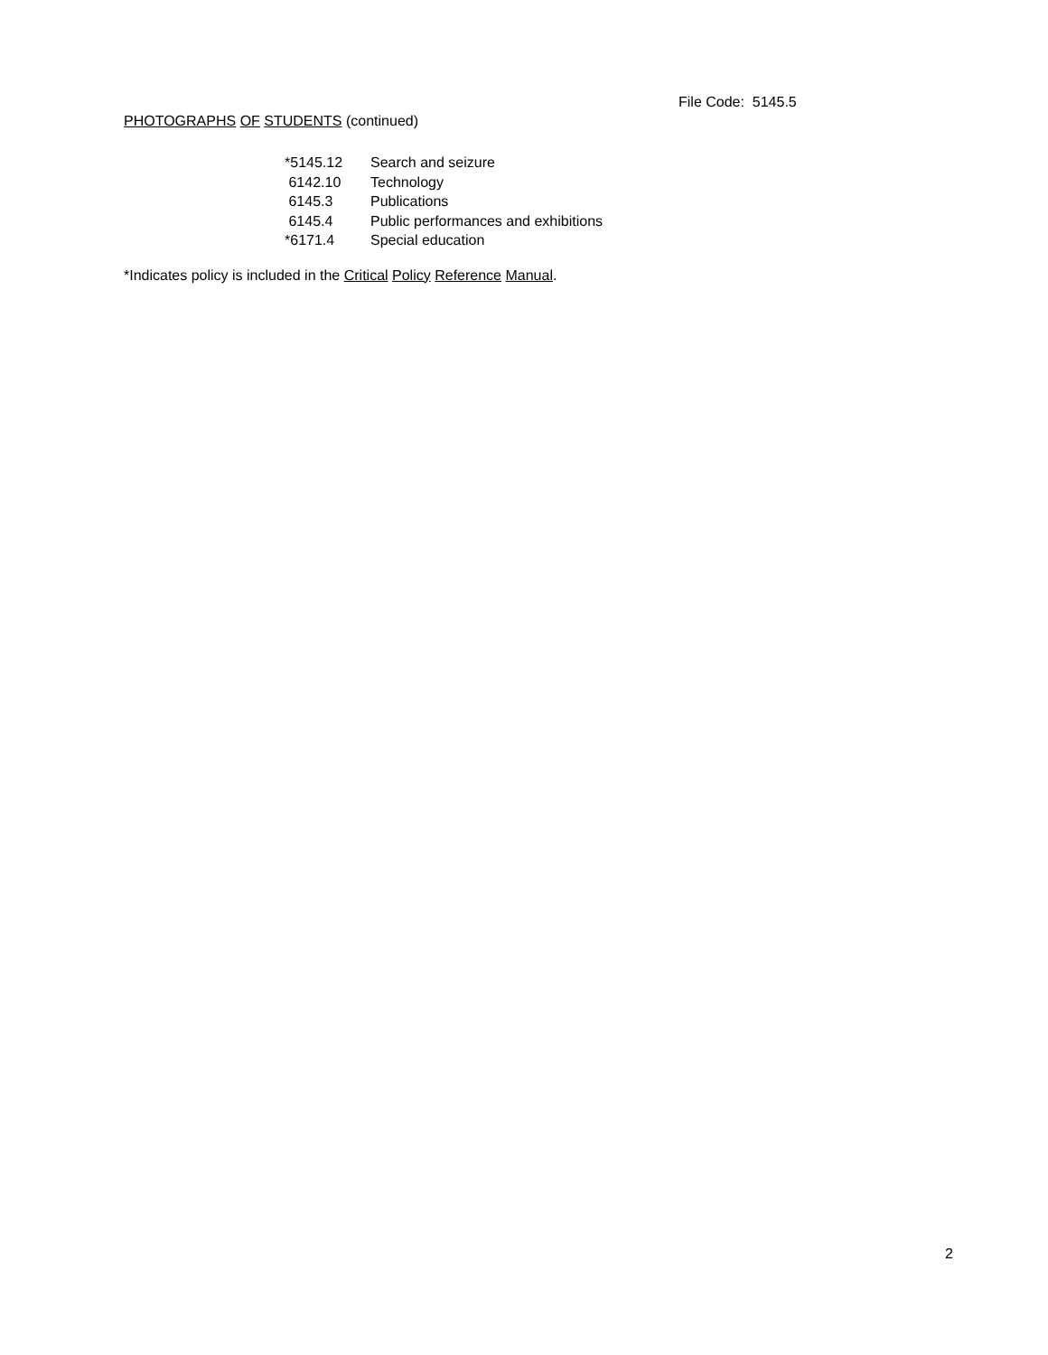File Code: 5145.5
PHOTOGRAPHS OF STUDENTS (continued)
| *5145.12 | Search and seizure |
| 6142.10 | Technology |
| 6145.3 | Publications |
| 6145.4 | Public performances and exhibitions |
| *6171.4 | Special education |
*Indicates policy is included in the Critical Policy Reference Manual.
2